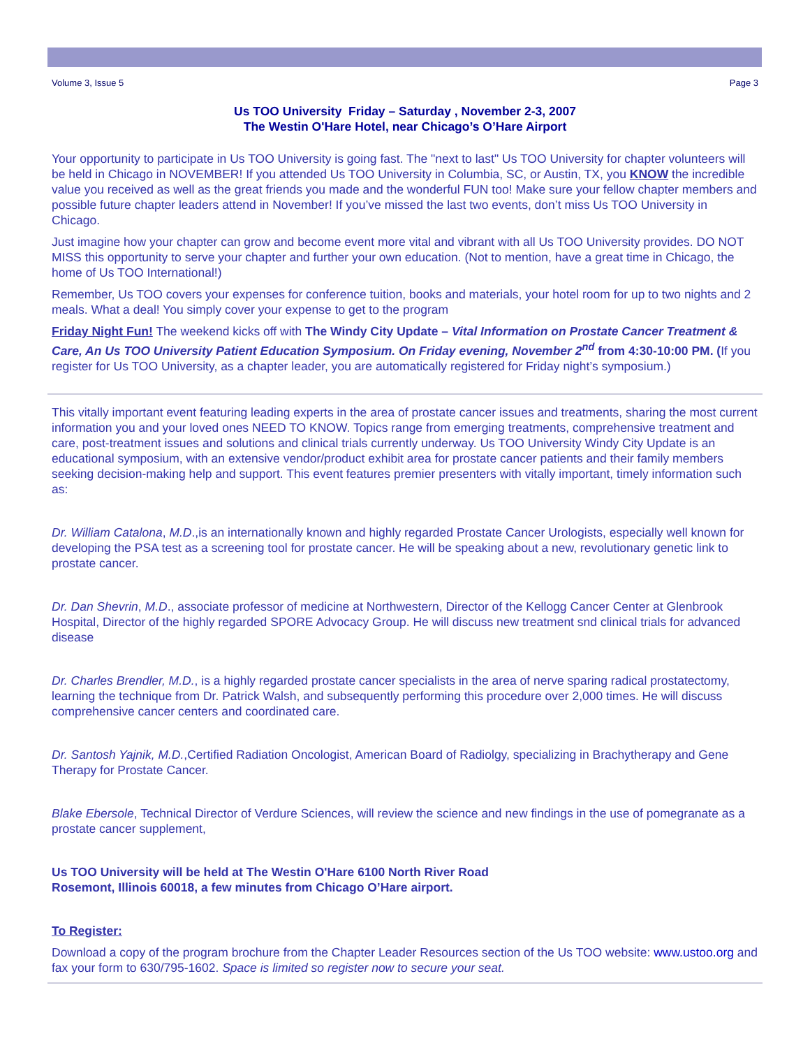Volume 3, Issue 5 Page 3
Us TOO University Friday – Saturday , November 2-3, 2007
The Westin O'Hare Hotel, near Chicago’s O’Hare Airport
Your opportunity to participate in Us TOO University is going fast. The "next to last" Us TOO University for chapter volunteers will be held in Chicago in NOVEMBER! If you attended Us TOO University in Columbia, SC, or Austin, TX, you KNOW the incredible value you received as well as the great friends you made and the wonderful FUN too! Make sure your fellow chapter members and possible future chapter leaders attend in November! If you’ve missed the last two events, don’t miss Us TOO University in Chicago.
Just imagine how your chapter can grow and become event more vital and vibrant with all Us TOO University provides. DO NOT MISS this opportunity to serve your chapter and further your own education. (Not to mention, have a great time in Chicago, the home of Us TOO International!)
Remember, Us TOO covers your expenses for conference tuition, books and materials, your hotel room for up to two nights and 2 meals. What a deal! You simply cover your expense to get to the program
Friday Night Fun! The weekend kicks off with The Windy City Update – Vital Information on Prostate Cancer Treatment & Care, An Us TOO University Patient Education Symposium. On Friday evening, November 2<sup>nd</sup> from 4:30-10:00 PM. (If you register for Us TOO University, as a chapter leader, you are automatically registered for Friday night’s symposium.)
This vitally important event featuring leading experts in the area of prostate cancer issues and treatments, sharing the most current information you and your loved ones NEED TO KNOW. Topics range from emerging treatments, comprehensive treatment and care, post-treatment issues and solutions and clinical trials currently underway. Us TOO University Windy City Update is an educational symposium, with an extensive vendor/product exhibit area for prostate cancer patients and their family members seeking decision-making help and support. This event features premier presenters with vitally important, timely information such as:
Dr. William Catalona, M.D.,is an internationally known and highly regarded Prostate Cancer Urologists, especially well known for developing the PSA test as a screening tool for prostate cancer. He will be speaking about a new, revolutionary genetic link to prostate cancer.
Dr. Dan Shevrin, M.D., associate professor of medicine at Northwestern, Director of the Kellogg Cancer Center at Glenbrook Hospital, Director of the highly regarded SPORE Advocacy Group. He will discuss new treatment snd clinical trials for advanced disease
Dr. Charles Brendler, M.D., is a highly regarded prostate cancer specialists in the area of nerve sparing radical prostatectomy, learning the technique from Dr. Patrick Walsh, and subsequently performing this procedure over 2,000 times. He will discuss comprehensive cancer centers and coordinated care.
Dr. Santosh Yajnik, M.D.,Certified Radiation Oncologist, American Board of Radiolgy, specializing in Brachytherapy and Gene Therapy for Prostate Cancer.
Blake Ebersole, Technical Director of Verdure Sciences, will review the science and new findings in the use of pomegranate as a prostate cancer supplement,
Us TOO University will be held at The Westin O'Hare 6100 North River Road
Rosemont, Illinois 60018, a few minutes from Chicago O’Hare airport.
To Register:
Download a copy of the program brochure from the Chapter Leader Resources section of the Us TOO website: www.ustoo.org and fax your form to 630/795-1602. Space is limited so register now to secure your seat.